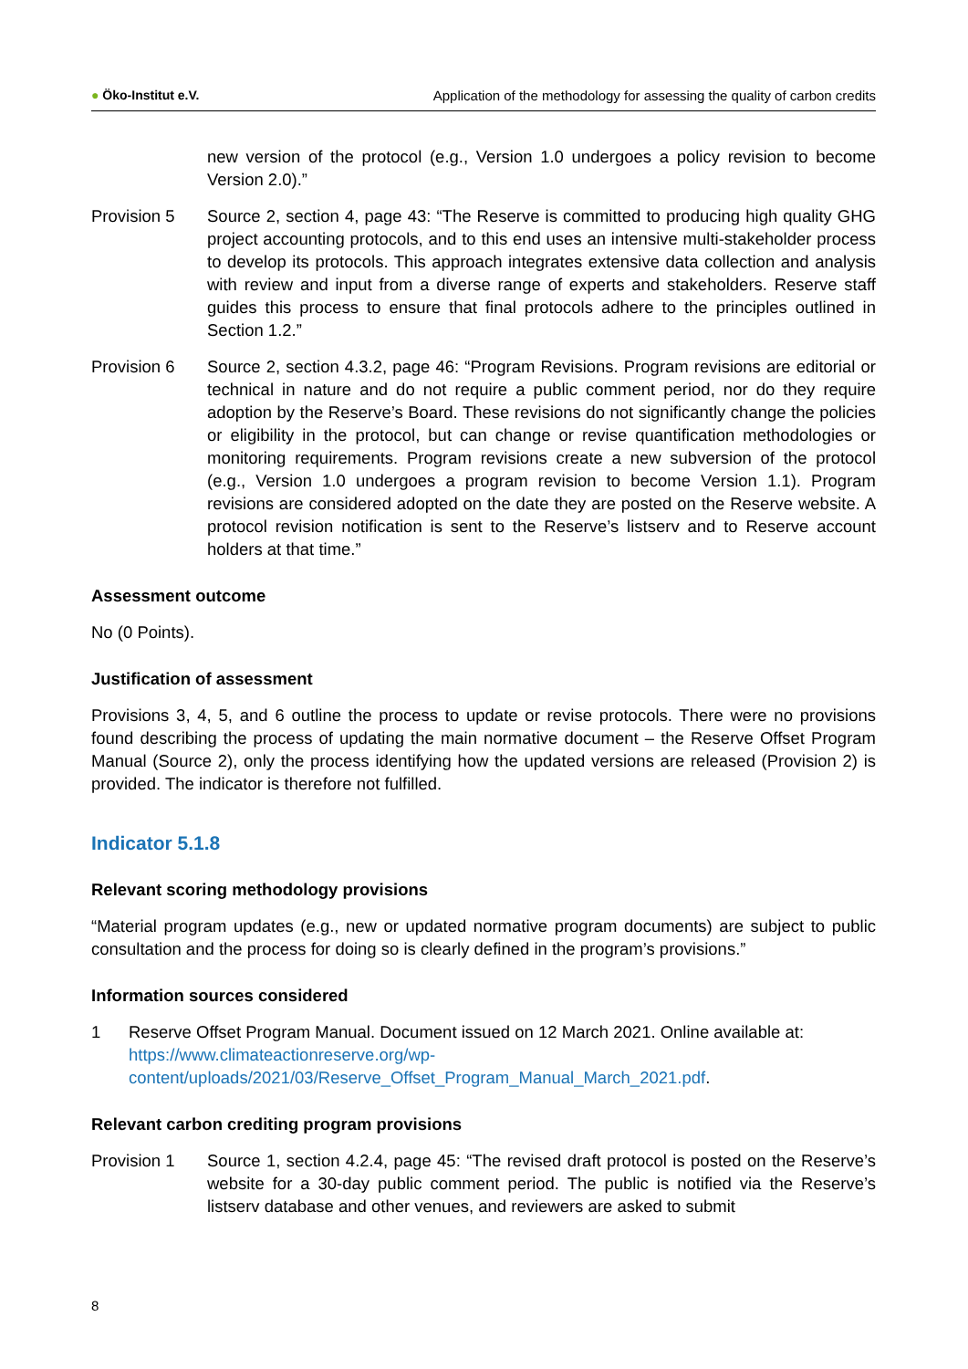● Öko-Institut e.V. Application of the methodology for assessing the quality of carbon credits
new version of the protocol (e.g., Version 1.0 undergoes a policy revision to become Version 2.0).”
Provision 5 Source 2, section 4, page 43: “The Reserve is committed to producing high quality GHG project accounting protocols, and to this end uses an intensive multi-stakeholder process to develop its protocols. This approach integrates extensive data collection and analysis with review and input from a diverse range of experts and stakeholders. Reserve staff guides this process to ensure that final protocols adhere to the principles outlined in Section 1.2.”
Provision 6 Source 2, section 4.3.2, page 46: “Program Revisions. Program revisions are editorial or technical in nature and do not require a public comment period, nor do they require adoption by the Reserve’s Board. These revisions do not significantly change the policies or eligibility in the protocol, but can change or revise quantification methodologies or monitoring requirements. Program revisions create a new subversion of the protocol (e.g., Version 1.0 undergoes a program revision to become Version 1.1). Program revisions are considered adopted on the date they are posted on the Reserve website. A protocol revision notification is sent to the Reserve’s listserv and to Reserve account holders at that time.”
Assessment outcome
No (0 Points).
Justification of assessment
Provisions 3, 4, 5, and 6 outline the process to update or revise protocols. There were no provisions found describing the process of updating the main normative document – the Reserve Offset Program Manual (Source 2), only the process identifying how the updated versions are released (Provision 2) is provided. The indicator is therefore not fulfilled.
Indicator 5.1.8
Relevant scoring methodology provisions
“Material program updates (e.g., new or updated normative program documents) are subject to public consultation and the process for doing so is clearly defined in the program’s provisions.”
Information sources considered
1 Reserve Offset Program Manual. Document issued on 12 March 2021. Online available at: https://www.climateactionreserve.org/wp-content/uploads/2021/03/Reserve_Offset_Program_Manual_March_2021.pdf.
Relevant carbon crediting program provisions
Provision 1 Source 1, section 4.2.4, page 45: “The revised draft protocol is posted on the Reserve’s website for a 30-day public comment period. The public is notified via the Reserve’s listserv database and other venues, and reviewers are asked to submit
8